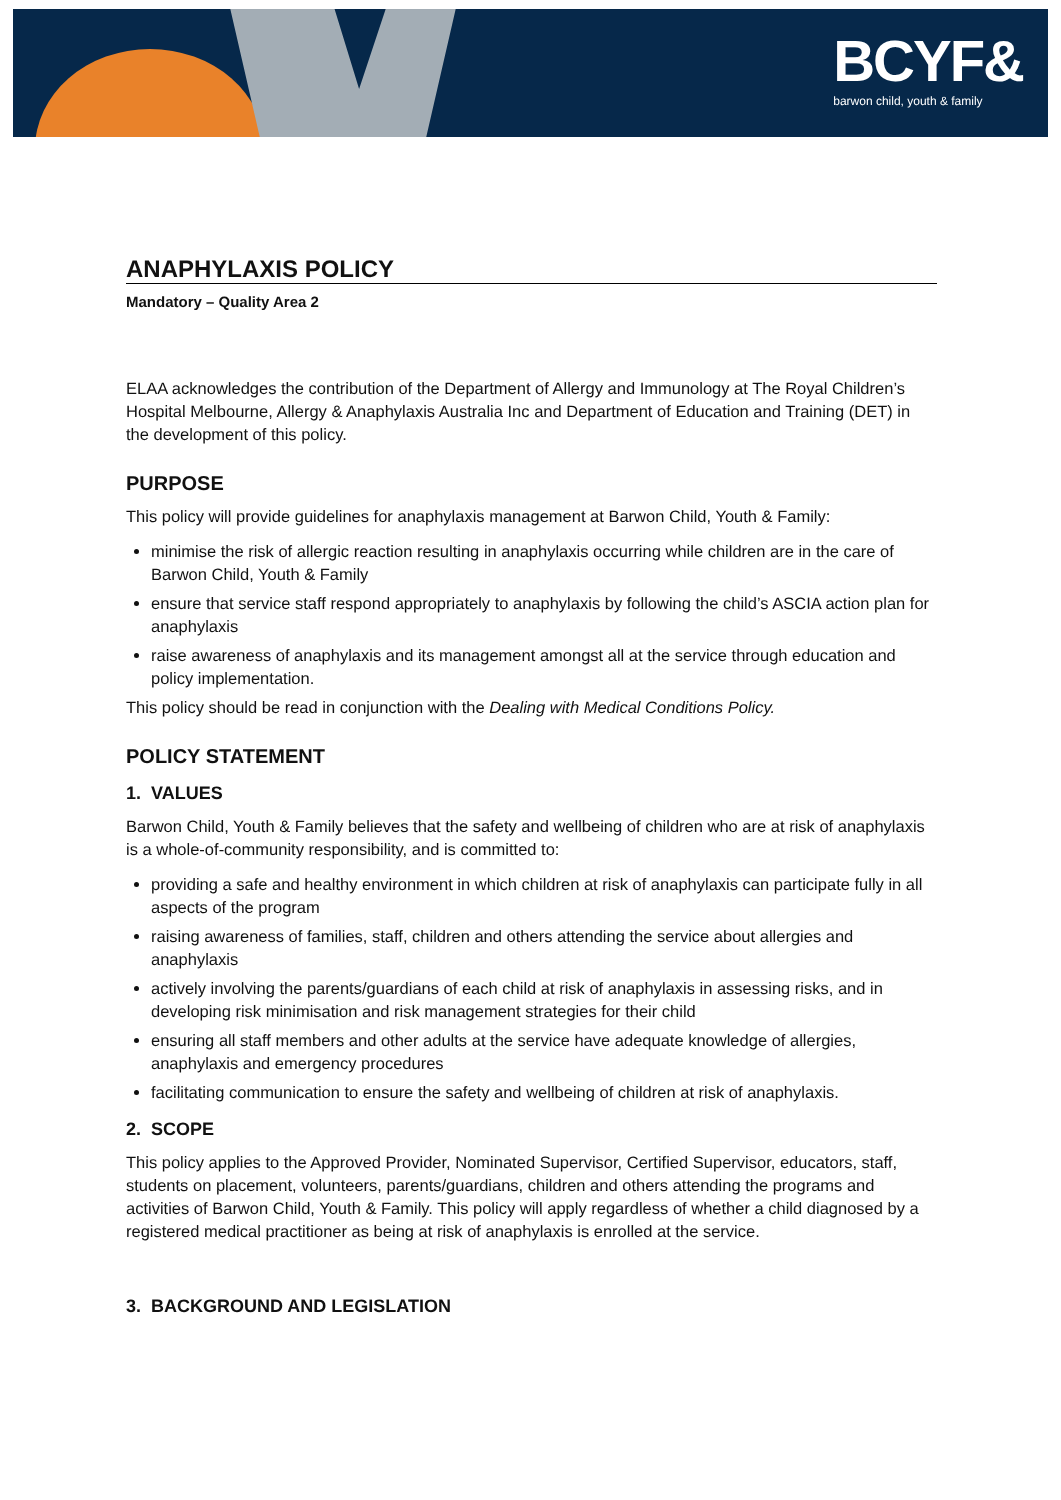BCYF&
barwon child, youth & family
ANAPHYLAXIS POLICY
Mandatory – Quality Area 2
ELAA acknowledges the contribution of the Department of Allergy and Immunology at The Royal Children’s Hospital Melbourne, Allergy & Anaphylaxis Australia Inc and Department of Education and Training (DET) in the development of this policy.
PURPOSE
This policy will provide guidelines for anaphylaxis management at Barwon Child, Youth & Family:
minimise the risk of allergic reaction resulting in anaphylaxis occurring while children are in the care of Barwon Child, Youth & Family
ensure that service staff respond appropriately to anaphylaxis by following the child’s ASCIA action plan for anaphylaxis
raise awareness of anaphylaxis and its management amongst all at the service through education and policy implementation.
This policy should be read in conjunction with the Dealing with Medical Conditions Policy.
POLICY STATEMENT
1. VALUES
Barwon Child, Youth & Family believes that the safety and wellbeing of children who are at risk of anaphylaxis is a whole-of-community responsibility, and is committed to:
providing a safe and healthy environment in which children at risk of anaphylaxis can participate fully in all aspects of the program
raising awareness of families, staff, children and others attending the service about allergies and anaphylaxis
actively involving the parents/guardians of each child at risk of anaphylaxis in assessing risks, and in developing risk minimisation and risk management strategies for their child
ensuring all staff members and other adults at the service have adequate knowledge of allergies, anaphylaxis and emergency procedures
facilitating communication to ensure the safety and wellbeing of children at risk of anaphylaxis.
2. SCOPE
This policy applies to the Approved Provider, Nominated Supervisor, Certified Supervisor, educators, staff, students on placement, volunteers, parents/guardians, children and others attending the programs and activities of Barwon Child, Youth & Family. This policy will apply regardless of whether a child diagnosed by a registered medical practitioner as being at risk of anaphylaxis is enrolled at the service.
3. BACKGROUND AND LEGISLATION